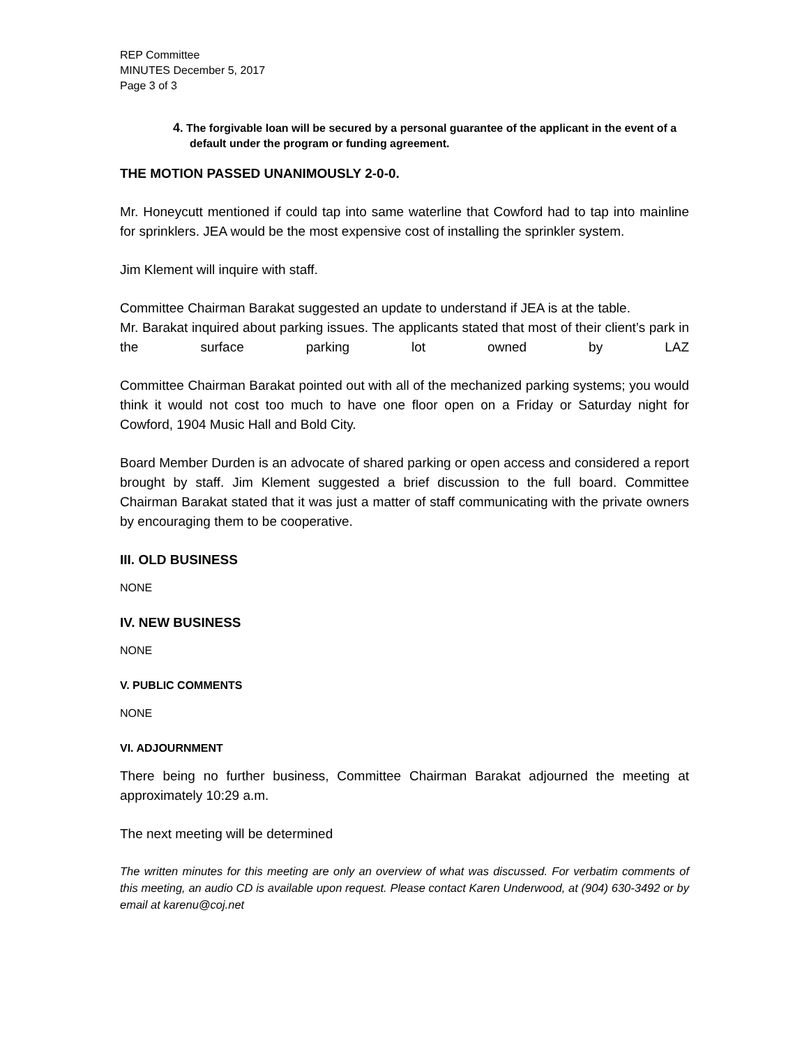REP Committee
MINUTES December 5, 2017
Page 3 of 3
4. The forgivable loan will be secured by a personal guarantee of the applicant in the event of a default under the program or funding agreement.
THE MOTION PASSED UNANIMOUSLY 2-0-0.
Mr. Honeycutt mentioned if could tap into same waterline that Cowford had to tap into mainline for sprinklers. JEA would be the most expensive cost of installing the sprinkler system.
Jim Klement will inquire with staff.
Committee Chairman Barakat suggested an update to understand if JEA is at the table.
Mr. Barakat inquired about parking issues. The applicants stated that most of their client’s park in the surface parking lot owned by LAZ
Committee Chairman Barakat pointed out with all of the mechanized parking systems; you would think it would not cost too much to have one floor open on a Friday or Saturday night for Cowford, 1904 Music Hall and Bold City.
Board Member Durden is an advocate of shared parking or open access and considered a report brought by staff. Jim Klement suggested a brief discussion to the full board. Committee Chairman Barakat stated that it was just a matter of staff communicating with the private owners by encouraging them to be cooperative.
III. OLD BUSINESS
NONE
IV. NEW BUSINESS
NONE
V. PUBLIC COMMENTS
NONE
VI. ADJOURNMENT
There being no further business, Committee Chairman Barakat adjourned the meeting at approximately 10:29 a.m.
The next meeting will be determined
The written minutes for this meeting are only an overview of what was discussed. For verbatim comments of this meeting, an audio CD is available upon request. Please contact Karen Underwood, at (904) 630-3492 or by email at karenu@coj.net